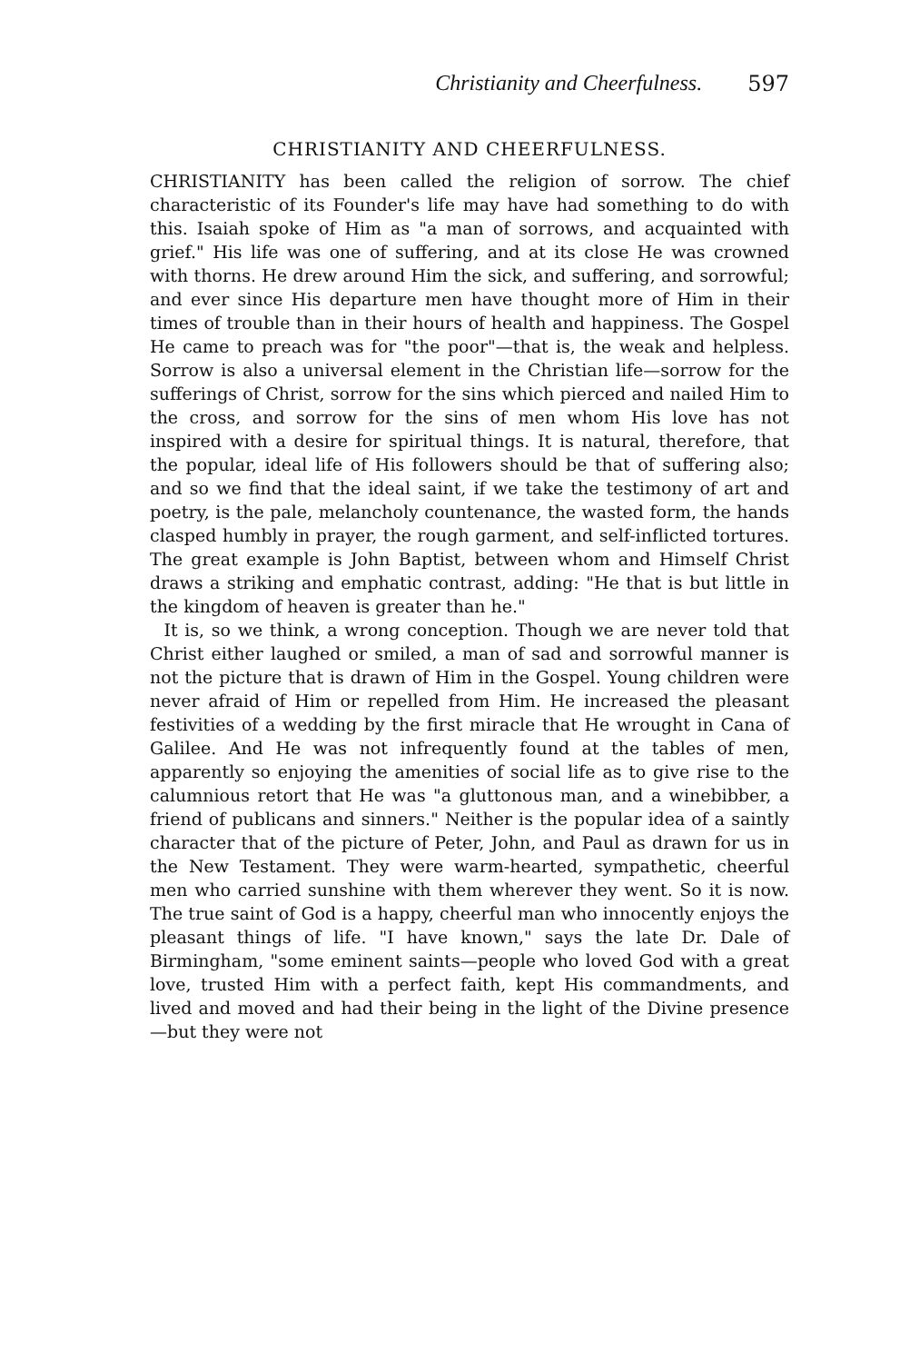Christianity and Cheerfulness. 597
CHRISTIANITY AND CHEERFULNESS.
CHRISTIANITY has been called the religion of sorrow. The chief characteristic of its Founder's life may have had something to do with this. Isaiah spoke of Him as "a man of sorrows, and acquainted with grief." His life was one of suffering, and at its close He was crowned with thorns. He drew around Him the sick, and suffering, and sorrowful; and ever since His departure men have thought more of Him in their times of trouble than in their hours of health and happiness. The Gospel He came to preach was for "the poor"—that is, the weak and helpless. Sorrow is also a universal element in the Christian life—sorrow for the sufferings of Christ, sorrow for the sins which pierced and nailed Him to the cross, and sorrow for the sins of men whom His love has not inspired with a desire for spiritual things. It is natural, therefore, that the popular, ideal life of His followers should be that of suffering also; and so we find that the ideal saint, if we take the testimony of art and poetry, is the pale, melancholy countenance, the wasted form, the hands clasped humbly in prayer, the rough garment, and self-inflicted tortures. The great example is John Baptist, between whom and Himself Christ draws a striking and emphatic contrast, adding: "He that is but little in the kingdom of heaven is greater than he."
It is, so we think, a wrong conception. Though we are never told that Christ either laughed or smiled, a man of sad and sorrowful manner is not the picture that is drawn of Him in the Gospel. Young children were never afraid of Him or repelled from Him. He increased the pleasant festivities of a wedding by the first miracle that He wrought in Cana of Galilee. And He was not infrequently found at the tables of men, apparently so enjoying the amenities of social life as to give rise to the calumnious retort that He was "a gluttonous man, and a winebibber, a friend of publicans and sinners." Neither is the popular idea of a saintly character that of the picture of Peter, John, and Paul as drawn for us in the New Testament. They were warm-hearted, sympathetic, cheerful men who carried sunshine with them wherever they went. So it is now. The true saint of God is a happy, cheerful man who innocently enjoys the pleasant things of life. "I have known," says the late Dr. Dale of Birmingham, "some eminent saints—people who loved God with a great love, trusted Him with a perfect faith, kept His commandments, and lived and moved and had their being in the light of the Divine presence—but they were not